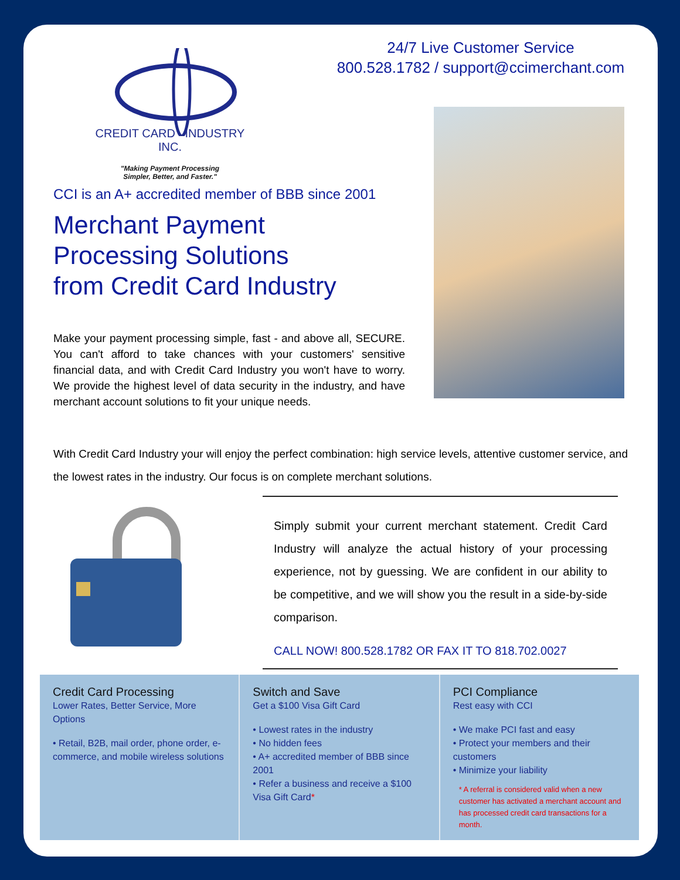24/7 Live Customer Service
800.528.1782 / support@ccimerchant.com
CREDIT CARD INDUSTRY INC.
"Making Payment Processing
Simpler, Better, and Faster."
CCI is an A+ accredited member of BBB since 2001
Merchant Payment
Processing Solutions
from Credit Card Industry
Make your payment processing simple, fast - and above all, SECURE. You can't afford to take chances with your customers' sensitive financial data, and with Credit Card Industry you won't have to worry. We provide the highest level of data security in the industry, and have merchant account solutions to fit your unique needs.
With Credit Card Industry your will enjoy the perfect combination: high service levels, attentive customer service, and the lowest rates in the industry. Our focus is on complete merchant solutions.
Simply submit your current merchant statement. Credit Card Industry will analyze the actual history of your processing experience, not by guessing. We are confident in our ability to be competitive, and we will show you the result in a side-by-side comparison.
CALL NOW! 800.528.1782 OR FAX IT TO 818.702.0027
Credit Card Processing
Lower Rates, Better Service, More Options
• Retail, B2B, mail order, phone order, e-commerce, and mobile wireless solutions
Switch and Save
Get a $100 Visa Gift Card
• Lowest rates in the industry
• No hidden fees
• A+ accredited member of BBB since 2001
• Refer a business and receive a $100 Visa Gift Card*
PCI Compliance
Rest easy with CCI
• We make PCI fast and easy
• Protect your members and their customers
• Minimize your liability
* A referral is considered valid when a new customer has activated a merchant account and has processed credit card transactions for a month.